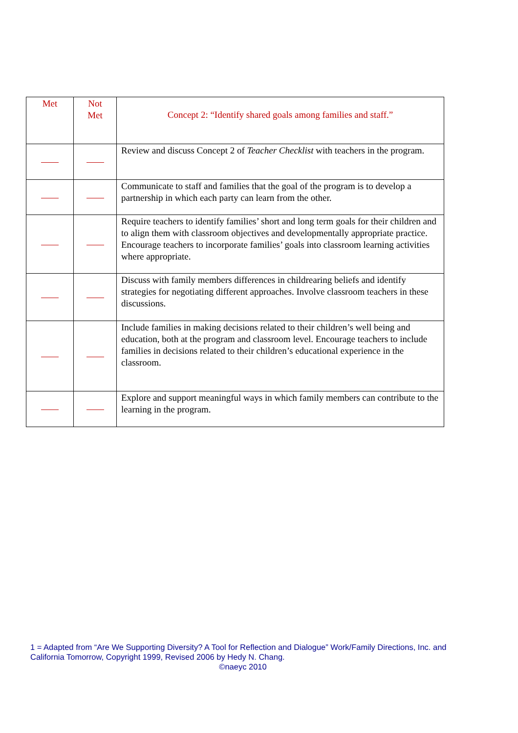| Met | Not Met | Concept 2: “Identify shared goals among families and staff.” |
| --- | --- | --- |
| | | Review and discuss Concept 2 of Teacher Checklist with teachers in the program. |
| | | Communicate to staff and families that the goal of the program is to develop a partnership in which each party can learn from the other. |
| | | Require teachers to identify families’ short and long term goals for their children and to align them with classroom objectives and developmentally appropriate practice. Encourage teachers to incorporate families’ goals into classroom learning activities where appropriate. |
| | | Discuss with family members differences in childrearing beliefs and identify strategies for negotiating different approaches. Involve classroom teachers in these discussions. |
| | | Include families in making decisions related to their children’s well being and education, both at the program and classroom level. Encourage teachers to include families in decisions related to their children’s educational experience in the classroom. |
| | | Explore and support meaningful ways in which family members can contribute to the learning in the program. |
1 = Adapted from “Are We Supporting Diversity? A Tool for Reflection and Dialogue” Work/Family Directions, Inc. and California Tomorrow, Copyright 1999, Revised 2006 by Hedy N. Chang.
©naeyc 2010